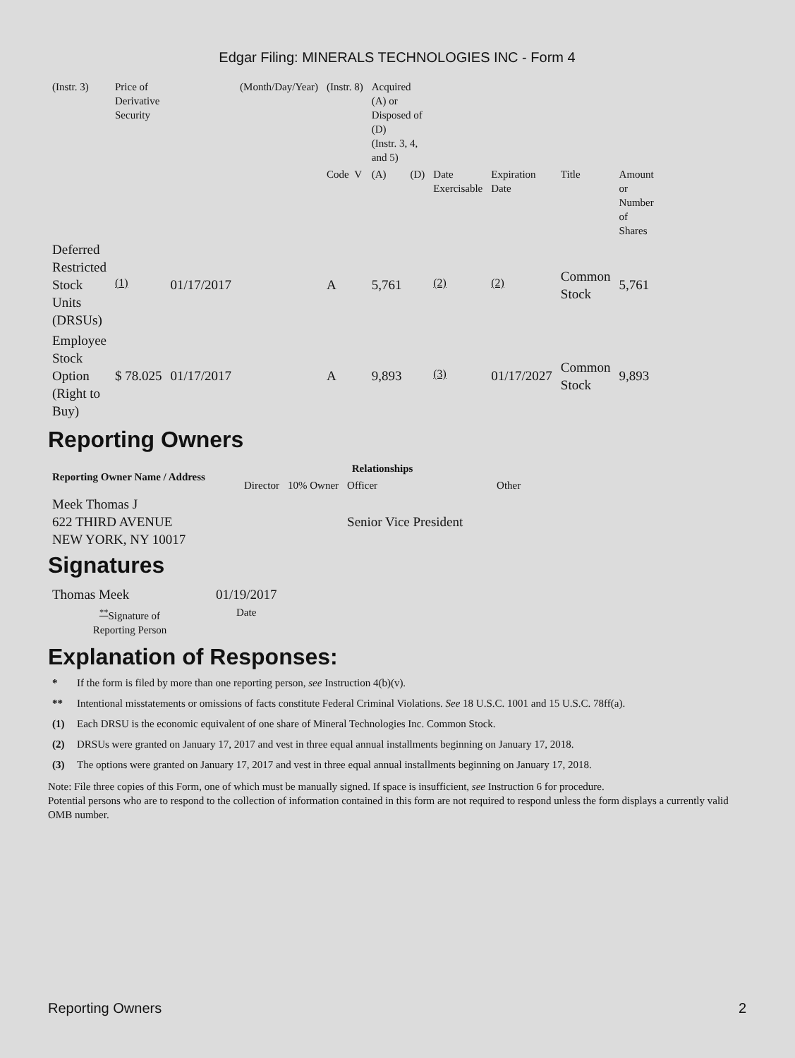Edgar Filing: MINERALS TECHNOLOGIES INC - Form 4
| (Instr. 3) | Price of Derivative Security | | (Month/Day/Year) | (Instr. 8) | Acquired (A) or Disposed of (D) (Instr. 3, 4, and 5) | | | | | | |
| | | | | Code V | (A) | (D) | Date Exercisable | Expiration Date | Title | Amount or Number of Shares | |
| Deferred Restricted Stock Units (DRSUs) | <sup>(1)</sup> | 01/17/2017 | | A | 5,761 | | <sup>(2)</sup> | <sup>(2)</sup> | Common Stock | 5,761 | |
| Employee Stock Option (Right to Buy) | $ 78.025 | 01/17/2017 | | A | 9,893 | | <sup>(3)</sup> | 01/17/2027 | Common Stock | 9,893 | |
Reporting Owners
| Reporting Owner Name / Address | Relationships | | | |
| --- | --- | --- | --- | --- |
| | Director | 10% Owner | Officer | Other |
| Meek Thomas J 622 THIRD AVENUE NEW YORK, NY 10017 | | | Senior Vice President | |
Signatures
| Thomas Meek | 01/19/2017 |
| <sup>**</sup> Signature of Reporting Person | Date |
Explanation of Responses:
* If the form is filed by more than one reporting person, see Instruction 4(b)(v).
** Intentional misstatements or omissions of facts constitute Federal Criminal Violations. See 18 U.S.C. 1001 and 15 U.S.C. 78ff(a).
(1) Each DRSU is the economic equivalent of one share of Mineral Technologies Inc. Common Stock.
(2) DRSUs were granted on January 17, 2017 and vest in three equal annual installments beginning on January 17, 2018.
(3) The options were granted on January 17, 2017 and vest in three equal annual installments beginning on January 17, 2018.
Note: File three copies of this Form, one of which must be manually signed. If space is insufficient, see Instruction 6 for procedure.
Potential persons who are to respond to the collection of information contained in this form are not required to respond unless the form displays a currently valid OMB number.
Reporting Owners 2